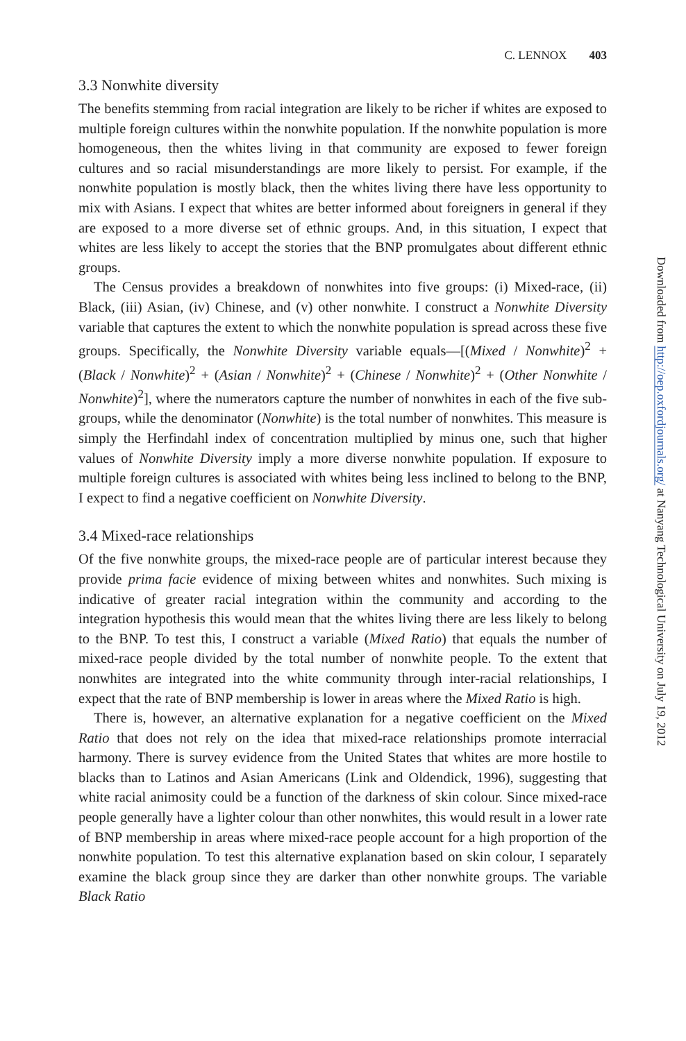C. LENNOX 403
3.3 Nonwhite diversity
The benefits stemming from racial integration are likely to be richer if whites are exposed to multiple foreign cultures within the nonwhite population. If the nonwhite population is more homogeneous, then the whites living in that community are exposed to fewer foreign cultures and so racial misunderstandings are more likely to persist. For example, if the nonwhite population is mostly black, then the whites living there have less opportunity to mix with Asians. I expect that whites are better informed about foreigners in general if they are exposed to a more diverse set of ethnic groups. And, in this situation, I expect that whites are less likely to accept the stories that the BNP promulgates about different ethnic groups.
The Census provides a breakdown of nonwhites into five groups: (i) Mixed-race, (ii) Black, (iii) Asian, (iv) Chinese, and (v) other nonwhite. I construct a Nonwhite Diversity variable that captures the extent to which the nonwhite population is spread across these five groups. Specifically, the Nonwhite Diversity variable equals—[(Mixed / Nonwhite)<sup>2</sup> + (Black / Nonwhite)<sup>2</sup> + (Asian / Nonwhite)<sup>2</sup> + (Chinese / Nonwhite)<sup>2</sup> + (Other Nonwhite / Nonwhite)<sup>2</sup>], where the numerators capture the number of nonwhites in each of the five sub-groups, while the denominator (Nonwhite) is the total number of nonwhites. This measure is simply the Herfindahl index of concentration multiplied by minus one, such that higher values of Nonwhite Diversity imply a more diverse nonwhite population. If exposure to multiple foreign cultures is associated with whites being less inclined to belong to the BNP, I expect to find a negative coefficient on Nonwhite Diversity.
3.4 Mixed-race relationships
Of the five nonwhite groups, the mixed-race people are of particular interest because they provide prima facie evidence of mixing between whites and nonwhites. Such mixing is indicative of greater racial integration within the community and according to the integration hypothesis this would mean that the whites living there are less likely to belong to the BNP. To test this, I construct a variable (Mixed Ratio) that equals the number of mixed-race people divided by the total number of nonwhite people. To the extent that nonwhites are integrated into the white community through inter-racial relationships, I expect that the rate of BNP membership is lower in areas where the Mixed Ratio is high.
There is, however, an alternative explanation for a negative coefficient on the Mixed Ratio that does not rely on the idea that mixed-race relationships promote interracial harmony. There is survey evidence from the United States that whites are more hostile to blacks than to Latinos and Asian Americans (Link and Oldendick, 1996), suggesting that white racial animosity could be a function of the darkness of skin colour. Since mixed-race people generally have a lighter colour than other nonwhites, this would result in a lower rate of BNP membership in areas where mixed-race people account for a high proportion of the nonwhite population. To test this alternative explanation based on skin colour, I separately examine the black group since they are darker than other nonwhite groups. The variable Black Ratio
Downloaded from http://oep.oxfordjournals.org/ at Nanyang Technological University on July 19, 2012